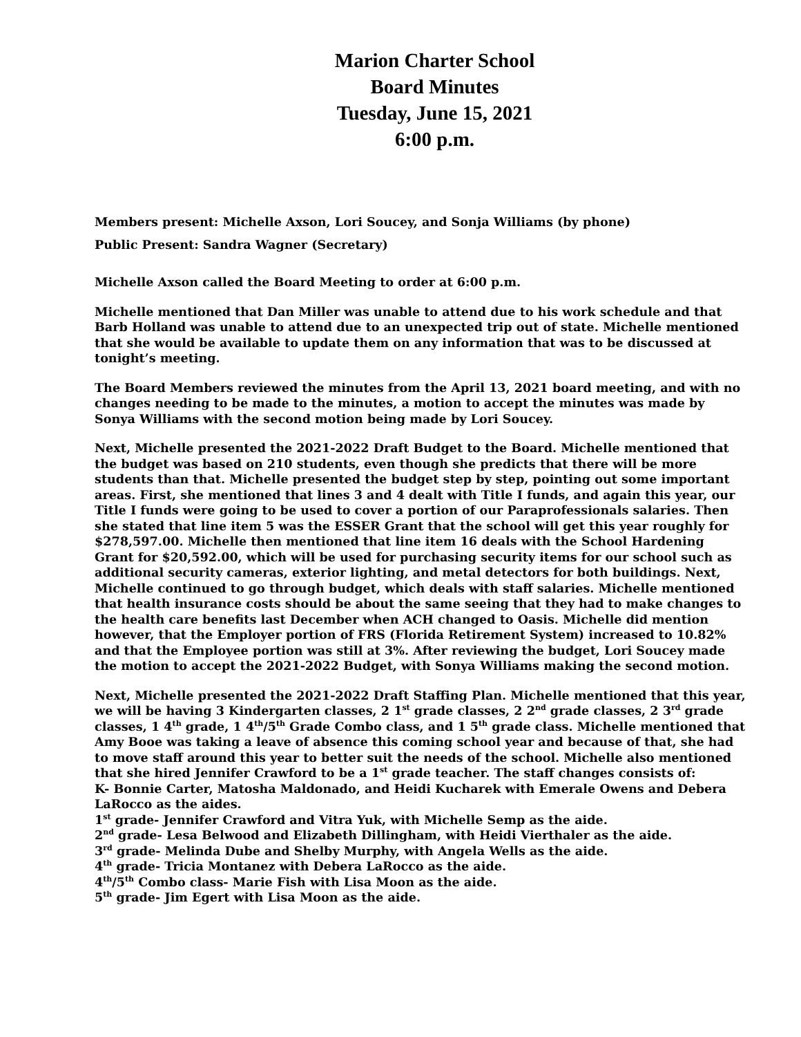Marion Charter School
Board Minutes
Tuesday, June 15, 2021
6:00 p.m.
Members present: Michelle Axson, Lori Soucey, and Sonja Williams (by phone)
Public Present: Sandra Wagner (Secretary)
Michelle Axson called the Board Meeting to order at 6:00 p.m.
Michelle mentioned that Dan Miller was unable to attend due to his work schedule and that Barb Holland was unable to attend due to an unexpected trip out of state. Michelle mentioned that she would be available to update them on any information that was to be discussed at tonight’s meeting.
The Board Members reviewed the minutes from the April 13, 2021 board meeting, and with no changes needing to be made to the minutes, a motion to accept the minutes was made by Sonya Williams with the second motion being made by Lori Soucey.
Next, Michelle presented the 2021-2022 Draft Budget to the Board. Michelle mentioned that the budget was based on 210 students, even though she predicts that there will be more students than that. Michelle presented the budget step by step, pointing out some important areas. First, she mentioned that lines 3 and 4 dealt with Title I funds, and again this year, our Title I funds were going to be used to cover a portion of our Paraprofessionals salaries. Then she stated that line item 5 was the ESSER Grant that the school will get this year roughly for $278,597.00. Michelle then mentioned that line item 16 deals with the School Hardening Grant for $20,592.00, which will be used for purchasing security items for our school such as additional security cameras, exterior lighting, and metal detectors for both buildings. Next, Michelle continued to go through budget, which deals with staff salaries. Michelle mentioned that health insurance costs should be about the same seeing that they had to make changes to the health care benefits last December when ACH changed to Oasis. Michelle did mention however, that the Employer portion of FRS (Florida Retirement System) increased to 10.82% and that the Employee portion was still at 3%. After reviewing the budget, Lori Soucey made the motion to accept the 2021-2022 Budget, with Sonya Williams making the second motion.
Next, Michelle presented the 2021-2022 Draft Staffing Plan. Michelle mentioned that this year, we will be having 3 Kindergarten classes, 2 1<sup>st</sup> grade classes, 2 2<sup>nd</sup> grade classes, 2 3<sup>rd</sup> grade classes, 1 4<sup>th</sup> grade, 1 4<sup>th</sup>/5<sup>th</sup> Grade Combo class, and 1 5<sup>th</sup> grade class. Michelle mentioned that Amy Booe was taking a leave of absence this coming school year and because of that, she had to move staff around this year to better suit the needs of the school. Michelle also mentioned that she hired Jennifer Crawford to be a 1<sup>st</sup> grade teacher. The staff changes consists of:
K- Bonnie Carter, Matosha Maldonado, and Heidi Kucharek with Emerale Owens and Debera LaRocco as the aides.
1<sup>st</sup> grade- Jennifer Crawford and Vitra Yuk, with Michelle Semp as the aide.
2<sup>nd</sup> grade- Lesa Belwood and Elizabeth Dillingham, with Heidi Vierthaler as the aide.
3<sup>rd</sup> grade- Melinda Dube and Shelby Murphy, with Angela Wells as the aide.
4<sup>th</sup> grade- Tricia Montanez with Debera LaRocco as the aide.
4<sup>th</sup>/5<sup>th</sup> Combo class- Marie Fish with Lisa Moon as the aide.
5<sup>th</sup> grade- Jim Egert with Lisa Moon as the aide.